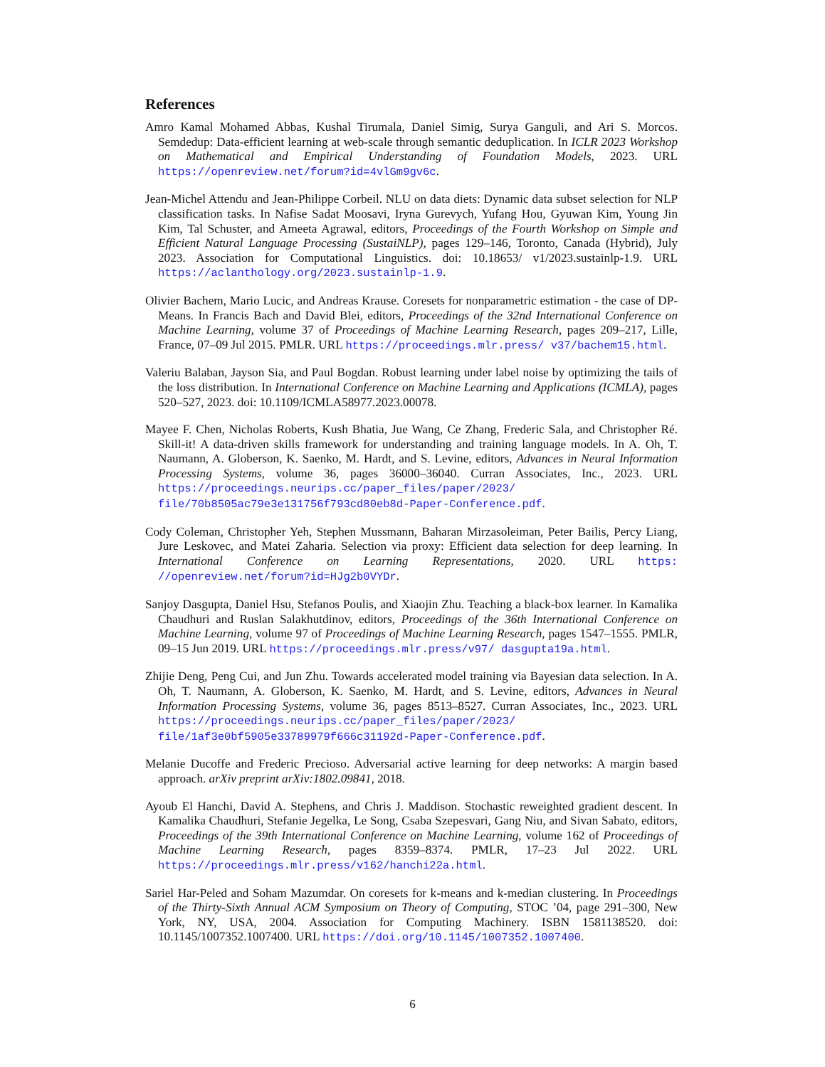References
Amro Kamal Mohamed Abbas, Kushal Tirumala, Daniel Simig, Surya Ganguli, and Ari S. Morcos. Semdedup: Data-efficient learning at web-scale through semantic deduplication. In ICLR 2023 Workshop on Mathematical and Empirical Understanding of Foundation Models, 2023. URL https://openreview.net/forum?id=4vlGm9gv6c.
Jean-Michel Attendu and Jean-Philippe Corbeil. NLU on data diets: Dynamic data subset selection for NLP classification tasks. In Nafise Sadat Moosavi, Iryna Gurevych, Yufang Hou, Gyuwan Kim, Young Jin Kim, Tal Schuster, and Ameeta Agrawal, editors, Proceedings of the Fourth Workshop on Simple and Efficient Natural Language Processing (SustaiNLP), pages 129–146, Toronto, Canada (Hybrid), July 2023. Association for Computational Linguistics. doi: 10.18653/ v1/2023.sustainlp-1.9. URL https://aclanthology.org/2023.sustainlp-1.9.
Olivier Bachem, Mario Lucic, and Andreas Krause. Coresets for nonparametric estimation - the case of DP-Means. In Francis Bach and David Blei, editors, Proceedings of the 32nd International Conference on Machine Learning, volume 37 of Proceedings of Machine Learning Research, pages 209–217, Lille, France, 07–09 Jul 2015. PMLR. URL https://proceedings.mlr.press/ v37/bachem15.html.
Valeriu Balaban, Jayson Sia, and Paul Bogdan. Robust learning under label noise by optimizing the tails of the loss distribution. In International Conference on Machine Learning and Applications (ICMLA), pages 520–527, 2023. doi: 10.1109/ICMLA58977.2023.00078.
Mayee F. Chen, Nicholas Roberts, Kush Bhatia, Jue Wang, Ce Zhang, Frederic Sala, and Christopher Ré. Skill-it! A data-driven skills framework for understanding and training language models. In A. Oh, T. Naumann, A. Globerson, K. Saenko, M. Hardt, and S. Levine, editors, Advances in Neural Information Processing Systems, volume 36, pages 36000–36040. Curran Associates, Inc., 2023. URL https://proceedings.neurips.cc/paper_files/paper/2023/ file/70b8505ac79e3e131756f793cd80eb8d-Paper-Conference.pdf.
Cody Coleman, Christopher Yeh, Stephen Mussmann, Baharan Mirzasoleiman, Peter Bailis, Percy Liang, Jure Leskovec, and Matei Zaharia. Selection via proxy: Efficient data selection for deep learning. In International Conference on Learning Representations, 2020. URL https: //openreview.net/forum?id=HJg2b0VYDr.
Sanjoy Dasgupta, Daniel Hsu, Stefanos Poulis, and Xiaojin Zhu. Teaching a black-box learner. In Kamalika Chaudhuri and Ruslan Salakhutdinov, editors, Proceedings of the 36th International Conference on Machine Learning, volume 97 of Proceedings of Machine Learning Research, pages 1547–1555. PMLR, 09–15 Jun 2019. URL https://proceedings.mlr.press/v97/ dasgupta19a.html.
Zhijie Deng, Peng Cui, and Jun Zhu. Towards accelerated model training via Bayesian data selection. In A. Oh, T. Naumann, A. Globerson, K. Saenko, M. Hardt, and S. Levine, editors, Advances in Neural Information Processing Systems, volume 36, pages 8513–8527. Curran Associates, Inc., 2023. URL https://proceedings.neurips.cc/paper_files/paper/2023/ file/1af3e0bf5905e33789979f666c31192d-Paper-Conference.pdf.
Melanie Ducoffe and Frederic Precioso. Adversarial active learning for deep networks: A margin based approach. arXiv preprint arXiv:1802.09841, 2018.
Ayoub El Hanchi, David A. Stephens, and Chris J. Maddison. Stochastic reweighted gradient descent. In Kamalika Chaudhuri, Stefanie Jegelka, Le Song, Csaba Szepesvari, Gang Niu, and Sivan Sabato, editors, Proceedings of the 39th International Conference on Machine Learning, volume 162 of Proceedings of Machine Learning Research, pages 8359–8374. PMLR, 17–23 Jul 2022. URL https://proceedings.mlr.press/v162/hanchi22a.html.
Sariel Har-Peled and Soham Mazumdar. On coresets for k-means and k-median clustering. In Proceedings of the Thirty-Sixth Annual ACM Symposium on Theory of Computing, STOC ’04, page 291–300, New York, NY, USA, 2004. Association for Computing Machinery. ISBN 1581138520. doi: 10.1145/1007352.1007400. URL https://doi.org/10.1145/1007352.1007400.
6